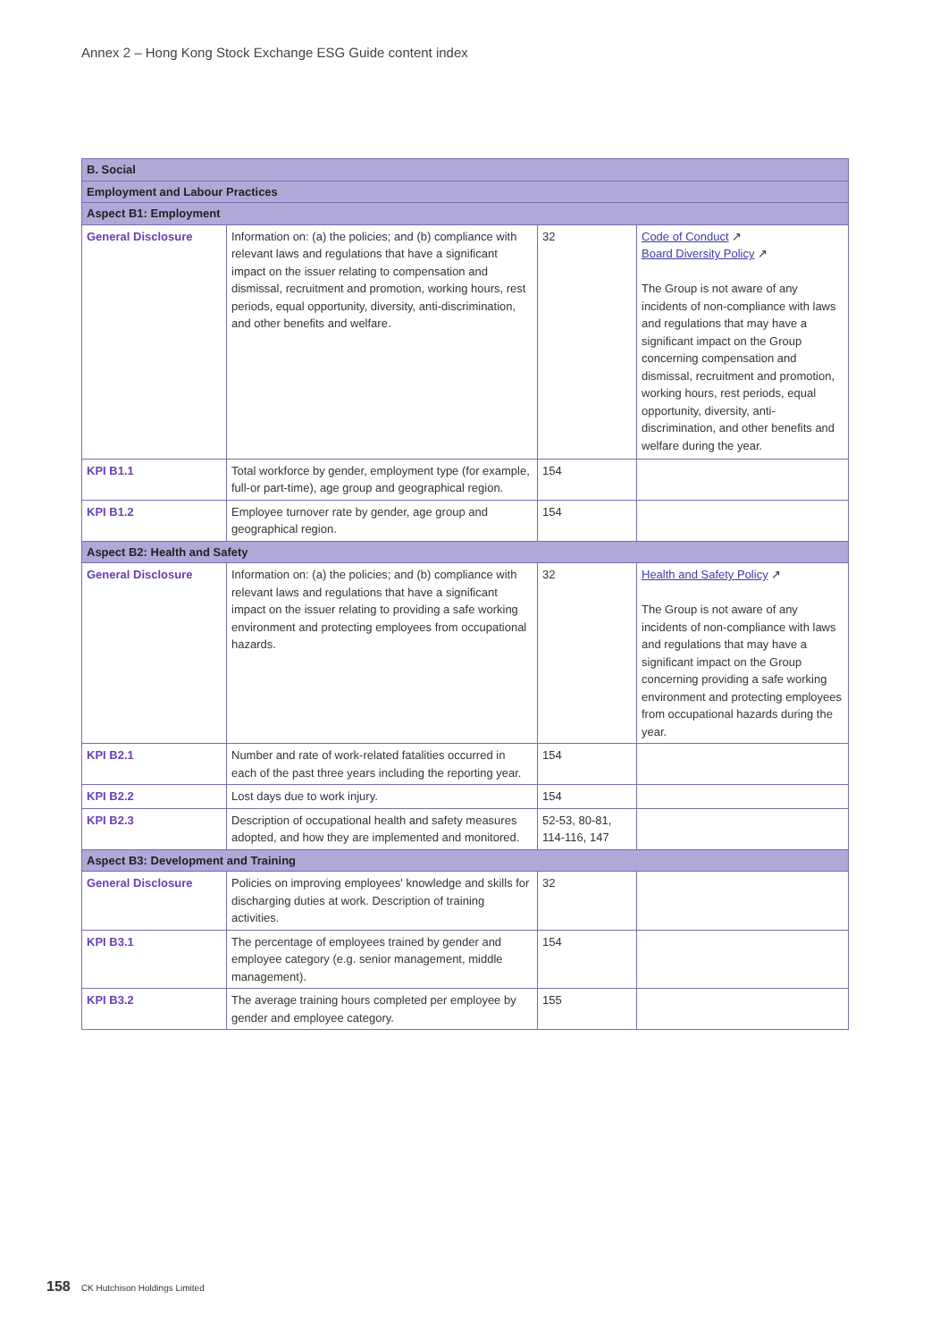Annex 2 – Hong Kong Stock Exchange ESG Guide content index
| B. Social | | | |
| --- | --- | --- | --- |
| Employment and Labour Practices | | | |
| Aspect B1: Employment | | | |
| General Disclosure | Information on: (a) the policies; and (b) compliance with relevant laws and regulations that have a significant impact on the issuer relating to compensation and dismissal, recruitment and promotion, working hours, rest periods, equal opportunity, diversity, anti-discrimination, and other benefits and welfare. | 32 | Code of Conduct ↗ Board Diversity Policy ↗ The Group is not aware of any incidents of non-compliance with laws and regulations that may have a significant impact on the Group concerning compensation and dismissal, recruitment and promotion, working hours, rest periods, equal opportunity, diversity, anti-discrimination, and other benefits and welfare during the year. |
| KPI B1.1 | Total workforce by gender, employment type (for example, full-or part-time), age group and geographical region. | 154 | |
| KPI B1.2 | Employee turnover rate by gender, age group and geographical region. | 154 | |
| Aspect B2: Health and Safety | | | |
| General Disclosure | Information on: (a) the policies; and (b) compliance with relevant laws and regulations that have a significant impact on the issuer relating to providing a safe working environment and protecting employees from occupational hazards. | 32 | Health and Safety Policy ↗ The Group is not aware of any incidents of non-compliance with laws and regulations that may have a significant impact on the Group concerning providing a safe working environment and protecting employees from occupational hazards during the year. |
| KPI B2.1 | Number and rate of work-related fatalities occurred in each of the past three years including the reporting year. | 154 | |
| KPI B2.2 | Lost days due to work injury. | 154 | |
| KPI B2.3 | Description of occupational health and safety measures adopted, and how they are implemented and monitored. | 52-53, 80-81, 114-116, 147 | |
| Aspect B3: Development and Training | | | |
| General Disclosure | Policies on improving employees' knowledge and skills for discharging duties at work. Description of training activities. | 32 | |
| KPI B3.1 | The percentage of employees trained by gender and employee category (e.g. senior management, middle management). | 154 | |
| KPI B3.2 | The average training hours completed per employee by gender and employee category. | 155 | |
158 CK Hutchison Holdings Limited